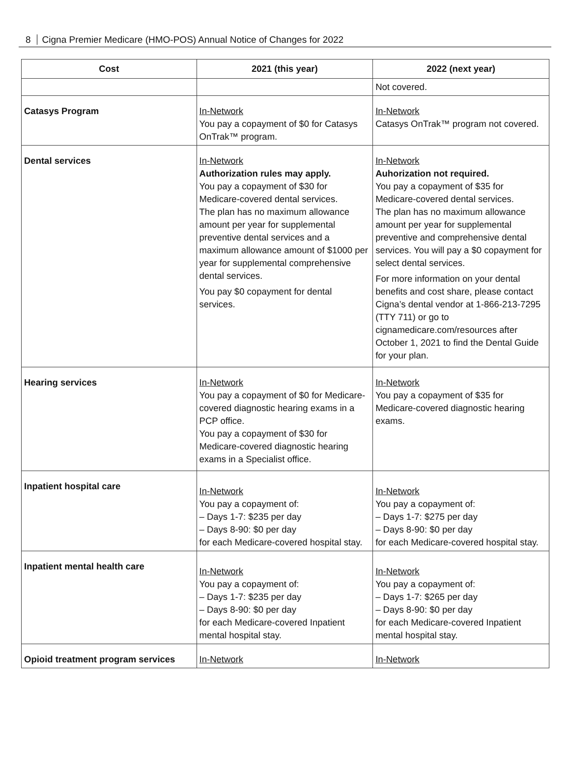8 Cigna Premier Medicare (HMO-POS) Annual Notice of Changes for 2022
| Cost | 2021 (this year) | 2022 (next year) |
| --- | --- | --- |
| | | Not covered. |
| Catasys Program | In-Network You pay a copayment of $0 for Catasys OnTrak™ program. | In-Network Catasys OnTrak™ program not covered. |
| Dental services | In-Network Authorization rules may apply. You pay a copayment of $30 for Medicare-covered dental services. The plan has no maximum allowance amount per year for supplemental preventive dental services and a maximum allowance amount of $1000 per year for supplemental comprehensive dental services. You pay $0 copayment for dental services. | In-Network Auhorization not required. You pay a copayment of $35 for Medicare-covered dental services. The plan has no maximum allowance amount per year for supplemental preventive and comprehensive dental services. You will pay a $0 copayment for select dental services. For more information on your dental benefits and cost share, please contact Cigna’s dental vendor at 1-866-213-7295 (TTY 711) or go to cignamedicare.com/resources after October 1, 2021 to find the Dental Guide for your plan. |
| Hearing services | In-Network You pay a copayment of $0 for Medicare-covered diagnostic hearing exams in a PCP office. You pay a copayment of $30 for Medicare-covered diagnostic hearing exams in a Specialist office. | In-Network You pay a copayment of $35 for Medicare-covered diagnostic hearing exams. |
| Inpatient hospital care | In-Network You pay a copayment of: – Days 1-7: $235 per day – Days 8-90: $0 per day for each Medicare-covered hospital stay. | In-Network You pay a copayment of: – Days 1-7: $275 per day – Days 8-90: $0 per day for each Medicare-covered hospital stay. |
| Inpatient mental health care | In-Network You pay a copayment of: – Days 1-7: $235 per day – Days 8-90: $0 per day for each Medicare-covered Inpatient mental hospital stay. | In-Network You pay a copayment of: – Days 1-7: $265 per day – Days 8-90: $0 per day for each Medicare-covered Inpatient mental hospital stay. |
| Opioid treatment program services | In-Network | In-Network |